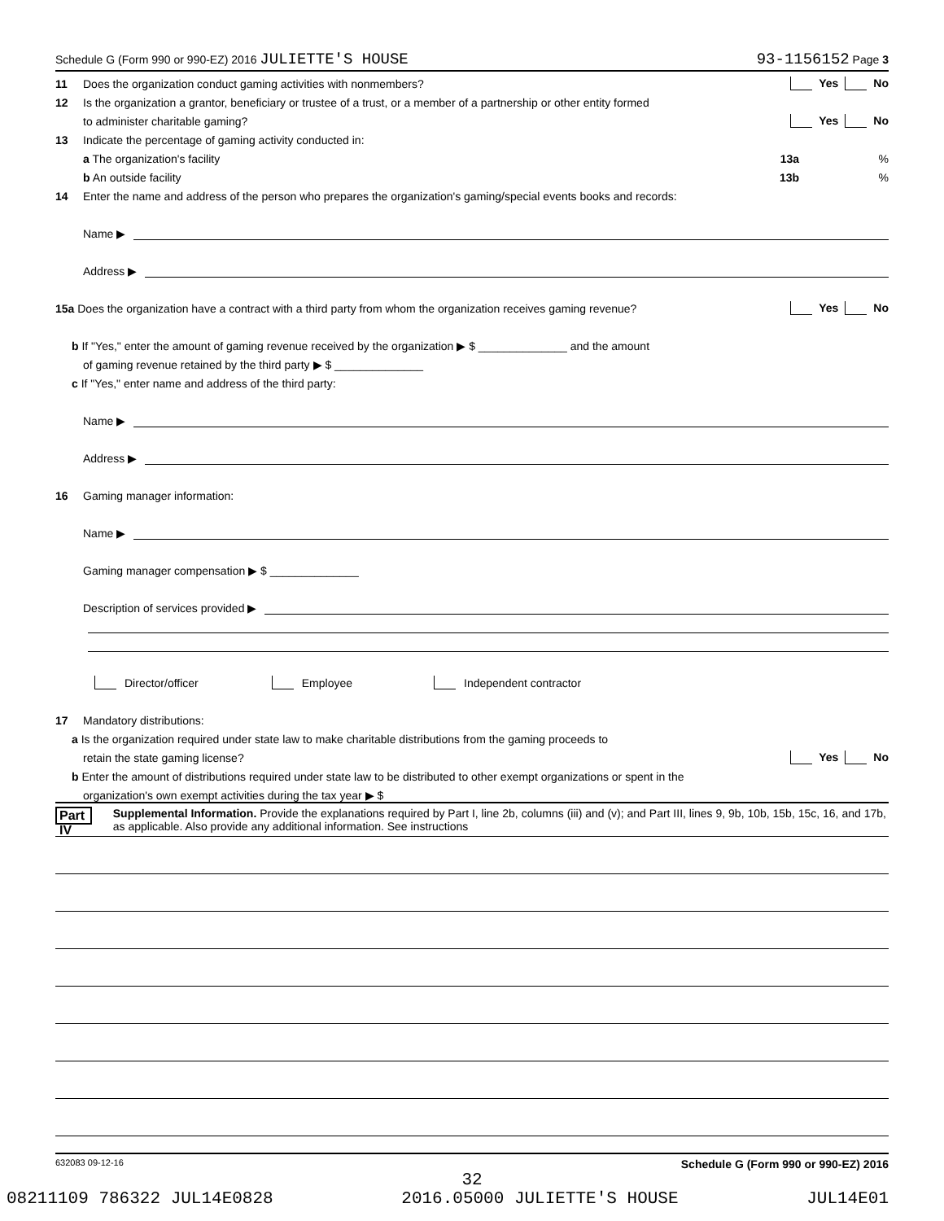Schedule G (Form 990 or 990-EZ) 2016 JULIETTE'S HOUSE 93-1156152 Page 3
11 Does the organization conduct gaming activities with nonmembers? Yes No
12 Is the organization a grantor, beneficiary or trustee of a trust, or a member of a partnership or other entity formed
to administer charitable gaming? Yes No
13 Indicate the percentage of gaming activity conducted in:
a The organization's facility 13a%
b An outside facility 13b%
14 Enter the name and address of the person who prepares the organization's gaming/special events books and records:
Name ▶
Address ▶
15a Does the organization have a contract with a third party from whom the organization receives gaming revenue? Yes No
b If "Yes," enter the amount of gaming revenue received by the organization ▶ $ ______________ and the amount
of gaming revenue retained by the third party ▶ $ ______________
c If "Yes," enter name and address of the third party:
Name ▶
Address ▶
16 Gaming manager information:
Name ▶
Gaming manager compensation ▶ $ ______________
Description of services provided ▶
Director/officer Employee Independent contractor
17 Mandatory distributions:
a Is the organization required under state law to make charitable distributions from the gaming proceeds to
retain the state gaming license? Yes No
b Enter the amount of distributions required under state law to be distributed to other exempt organizations or spent in the
organization's own exempt activities during the tax year ▶ $
Part IV Supplemental Information. Provide the explanations required by Part I, line 2b, columns (iii) and (v); and Part III, lines 9, 9b, 10b, 15b, 15c, 16, and 17b, as applicable. Also provide any additional information. See instructions
632083 09-12-16 Schedule G (Form 990 or 990-EZ) 2016
32
08211109 786322 JUL14E0828 2016.05000 JULIETTE'S HOUSE JUL14E01